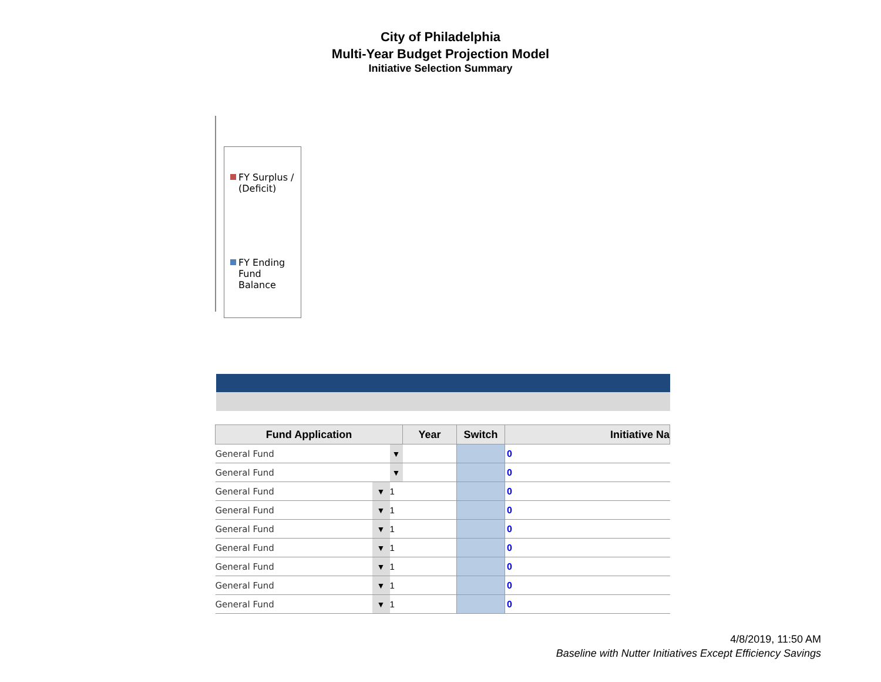City of Philadelphia
Multi-Year Budget Projection Model
Initiative Selection Summary
FY Surplus / (Deficit)
FY Ending Fund Balance
| Fund Application | | | Year | Switch | Initiative Na |
| --- | --- | --- | --- | --- | --- |
| General Fund | | ▼ | | | 0 |
| General Fund | | ▼ | | | 0 |
| General Fund | ▼ | 1 | | | 0 |
| General Fund | ▼ | 1 | | | 0 |
| General Fund | ▼ | 1 | | | 0 |
| General Fund | ▼ | 1 | | | 0 |
| General Fund | ▼ | 1 | | | 0 |
| General Fund | ▼ | 1 | | | 0 |
| General Fund | ▼ | 1 | | | 0 |
4/8/2019, 11:50 AM
Baseline with Nutter Initiatives Except Efficiency Savings